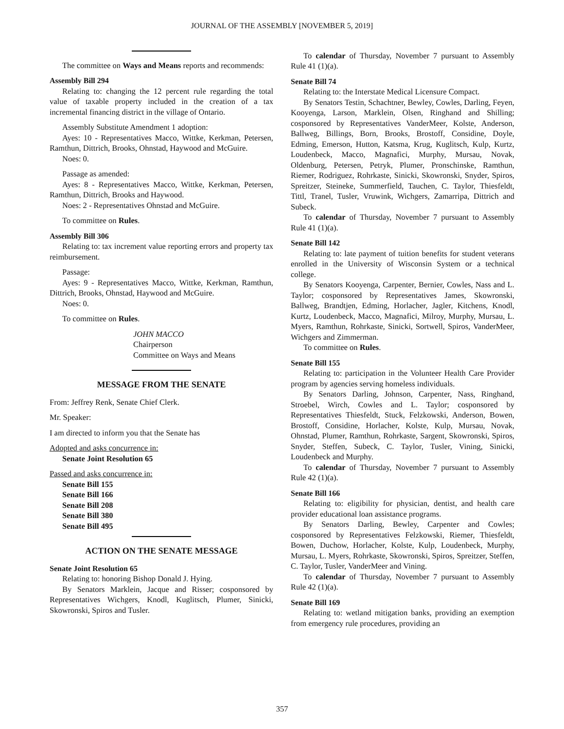JOURNAL OF THE ASSEMBLY [NOVEMBER 5, 2019]
The committee on Ways and Means reports and recommends:
Assembly Bill 294
Relating to: changing the 12 percent rule regarding the total value of taxable property included in the creation of a tax incremental financing district in the village of Ontario.
Assembly Substitute Amendment 1 adoption:
Ayes: 10 - Representatives Macco, Wittke, Kerkman, Petersen, Ramthun, Dittrich, Brooks, Ohnstad, Haywood and McGuire.
Noes: 0.
Passage as amended:
Ayes: 8 - Representatives Macco, Wittke, Kerkman, Petersen, Ramthun, Dittrich, Brooks and Haywood.
Noes: 2 - Representatives Ohnstad and McGuire.
To committee on Rules.
Assembly Bill 306
Relating to: tax increment value reporting errors and property tax reimbursement.
Passage:
Ayes: 9 - Representatives Macco, Wittke, Kerkman, Ramthun, Dittrich, Brooks, Ohnstad, Haywood and McGuire.
Noes: 0.
To committee on Rules.
JOHN MACCO
Chairperson
Committee on Ways and Means
MESSAGE FROM THE SENATE
From: Jeffrey Renk, Senate Chief Clerk.
Mr. Speaker:
I am directed to inform you that the Senate has
Adopted and asks concurrence in:
Senate Joint Resolution 65
Passed and asks concurrence in:
Senate Bill 155
Senate Bill 166
Senate Bill 208
Senate Bill 380
Senate Bill 495
ACTION ON THE SENATE MESSAGE
Senate Joint Resolution 65
Relating to: honoring Bishop Donald J. Hying.
By Senators Marklein, Jacque and Risser; cosponsored by Representatives Wichgers, Knodl, Kuglitsch, Plumer, Sinicki, Skowronski, Spiros and Tusler.
To calendar of Thursday, November 7 pursuant to Assembly Rule 41 (1)(a).
Senate Bill 74
Relating to: the Interstate Medical Licensure Compact.
By Senators Testin, Schachtner, Bewley, Cowles, Darling, Feyen, Kooyenga, Larson, Marklein, Olsen, Ringhand and Shilling; cosponsored by Representatives VanderMeer, Kolste, Anderson, Ballweg, Billings, Born, Brooks, Brostoff, Considine, Doyle, Edming, Emerson, Hutton, Katsma, Krug, Kuglitsch, Kulp, Kurtz, Loudenbeck, Macco, Magnafici, Murphy, Mursau, Novak, Oldenburg, Petersen, Petryk, Plumer, Pronschinske, Ramthun, Riemer, Rodriguez, Rohrkaste, Sinicki, Skowronski, Snyder, Spiros, Spreitzer, Steineke, Summerfield, Tauchen, C. Taylor, Thiesfeldt, Tittl, Tranel, Tusler, Vruwink, Wichgers, Zamarripa, Dittrich and Subeck.
To calendar of Thursday, November 7 pursuant to Assembly Rule 41 (1)(a).
Senate Bill 142
Relating to: late payment of tuition benefits for student veterans enrolled in the University of Wisconsin System or a technical college.
By Senators Kooyenga, Carpenter, Bernier, Cowles, Nass and L. Taylor; cosponsored by Representatives James, Skowronski, Ballweg, Brandtjen, Edming, Horlacher, Jagler, Kitchens, Knodl, Kurtz, Loudenbeck, Macco, Magnafici, Milroy, Murphy, Mursau, L. Myers, Ramthun, Rohrkaste, Sinicki, Sortwell, Spiros, VanderMeer, Wichgers and Zimmerman.
To committee on Rules.
Senate Bill 155
Relating to: participation in the Volunteer Health Care Provider program by agencies serving homeless individuals.
By Senators Darling, Johnson, Carpenter, Nass, Ringhand, Stroebel, Wirch, Cowles and L. Taylor; cosponsored by Representatives Thiesfeldt, Stuck, Felzkowski, Anderson, Bowen, Brostoff, Considine, Horlacher, Kolste, Kulp, Mursau, Novak, Ohnstad, Plumer, Ramthun, Rohrkaste, Sargent, Skowronski, Spiros, Snyder, Steffen, Subeck, C. Taylor, Tusler, Vining, Sinicki, Loudenbeck and Murphy.
To calendar of Thursday, November 7 pursuant to Assembly Rule 42 (1)(a).
Senate Bill 166
Relating to: eligibility for physician, dentist, and health care provider educational loan assistance programs.
By Senators Darling, Bewley, Carpenter and Cowles; cosponsored by Representatives Felzkowski, Riemer, Thiesfeldt, Bowen, Duchow, Horlacher, Kolste, Kulp, Loudenbeck, Murphy, Mursau, L. Myers, Rohrkaste, Skowronski, Spiros, Spreitzer, Steffen, C. Taylor, Tusler, VanderMeer and Vining.
To calendar of Thursday, November 7 pursuant to Assembly Rule 42 (1)(a).
Senate Bill 169
Relating to: wetland mitigation banks, providing an exemption from emergency rule procedures, providing an
357